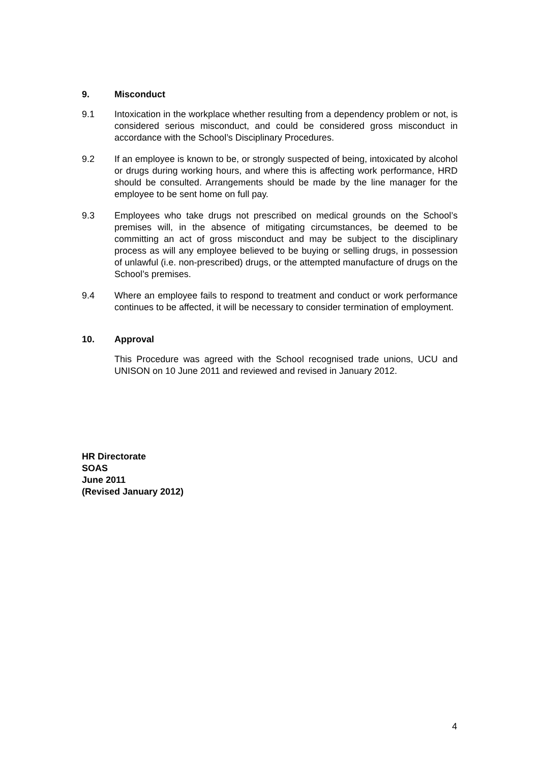9. Misconduct
9.1 Intoxication in the workplace whether resulting from a dependency problem or not, is considered serious misconduct, and could be considered gross misconduct in accordance with the School’s Disciplinary Procedures.
9.2 If an employee is known to be, or strongly suspected of being, intoxicated by alcohol or drugs during working hours, and where this is affecting work performance, HRD should be consulted. Arrangements should be made by the line manager for the employee to be sent home on full pay.
9.3 Employees who take drugs not prescribed on medical grounds on the School’s premises will, in the absence of mitigating circumstances, be deemed to be committing an act of gross misconduct and may be subject to the disciplinary process as will any employee believed to be buying or selling drugs, in possession of unlawful (i.e. non-prescribed) drugs, or the attempted manufacture of drugs on the School’s premises.
9.4 Where an employee fails to respond to treatment and conduct or work performance continues to be affected, it will be necessary to consider termination of employment.
10. Approval
This Procedure was agreed with the School recognised trade unions, UCU and UNISON on 10 June 2011 and reviewed and revised in January 2012.
HR Directorate
SOAS
June 2011
(Revised January 2012)
4